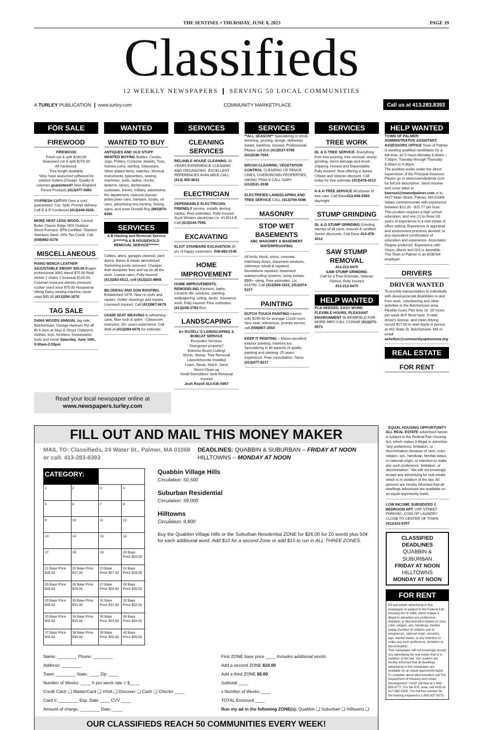THE SENTINEL • THURSDAY, JUNE 8, 2023 PAGE 19
Classifieds
12 WEEKLY NEWSPAPERS ❙ SERVING 50 LOCAL COMMUNITIES
A TURLEY PUBLICATION ❙ www.turley.com COMMUNITY MARKETPLACE Call us at 413.283.8393
FOR SALE
FIREWOOD
FIREWOOD
Fresh cut & split $180.00
Seasoned cut & split $270.00
All hardwood.
Tree length available
*Also have seasoned softwood for outdoor boilers (Cheap). Quality & volumes guaranteed!! New England Forest Products (413)477-0083
!!!!!FRESH CUT!!!!! Over a cord guaranteed. Cut, Split, Prompt delivery. Call D & D Cordwood (413)348-4326.
MORE HEAT LESS WOOD. Central Boiler Classic Edge HDX Outdoor Wood Furnace. EPA Certified. Titanium Stainless Steel. 26% Tax Credit. Call (508)882-0178
MISCELLANEOUS
PIANO BENCH LEATHER ADJUSTABLE EBONY $90.00 Bogen professional 3001 tripod $75.00 Real wicker 2 chairs 1 loveseat $125.00. Cuisinart insta-pot electric pressure cooker used once $75.00 Husqvarna Viking Daisy sewing machine never used $85.00 (413)256-1670
TAG SALE
DANA WOODS ANNUAL tag sale: Belchertown: George Hannum Rd off Rt 9 (turn at Stop & Shop) Children's clothes, toys, furniture, housewares, tools and more! Saturday, June 10th, 9:00am-3:00pm
WANTED
WANTED TO BUY
ANTIQUES AND OLD STUFF WANTED BUYING Bottles, Crocks, Jugs, Pottery, Costume Jewelry, Toys, Games,coins, sterling, Glassware, Silver-plated items, watches, Musical instruments, typewriters, sewing machines, tools, radios, clocks, lanterns, lamps, kitchenware, cookware, knives, military, automotive, fire department, masonic,license plates,beer-cans, barware, books, oil cans, advertising tins,hunting, fishing, signs, and more Donald Roy (860)874-8396
SERVICES
A B Hauling and Removal Service
2*******A & B HOUSEHOLD REMOVAL SERVICE*******
Cellars, attics, garages cleaned, yard debris. Barns & sheds demolished. Swimming pools removed. Cheaper than dumpster fees and we do all the work. Lowest rates. Fully insured. (413)283-6512, cell (413)222-8868.
BILODEAU AND SON ROOFING. Established 1976. New re-roofs and repairs. Gutter cleanings and repairs. Licensed/ insured. Call (413)967-6679
CHAIR SEAT WEAVING & refinishing - cane, fiber rush & splint - Classroom instructor, 20+ years experience. Call Walt at (413)289-6670 for estimate.
SERVICES
CLEANING SERVICES
RELIABLE HOUSE CLEANING 20 YEARS EXPERIENCE CLEANING AND ORGANIZING. EXCELLENT REFERENCES AVAILABLE CALL (413) 455-9633
ELECTRICIAN
DEPENDABLE ELECTRICIAN, FRIENDLY service, installs deicing cables. Free estimates. Fully insured. Scott Winters electrician Lic. #13514-B Call (413)244-7096.
EXCAVATING
ELIOT STARBARD EXCAVATION 35 yrs of happy customers. 508-882-0140
HOME IMPROVEMENT
HOME IMPROVEMENTS. REMODELING Kitchens, baths. Ceramic tile, windows, painting, wallpapering, siding, decks. Insurance work. Fully insured. Free estimates. (413)246-2783 Ron.
LANDSCAPING
A+ ROZELL'S LANDSCAPING & BOBCAT SERVICE
Excavator Services
Overgrown property?
Extreme Brush Cutting!
Shrub, Stump, Tree Removal
Lawn/Arborvite Installed
Loam, Stone, Mulch, Sand
Storm Clean-up
Small Demolition/ Junk Removal
Insured
Josh Rozell 413-636-5957
SERVICES
**ALL SEASON** Specializing in shrub trimming, pruning, design, deliveries, loader, backhoe, insured. Professional. Please call Bob (413)537-5789 (413)538-7954.
BRUSH CLEARING, VEGETATION CONTROL CLEARING OF FENCE LINES, OVERGROWN PROPERTIES, HIKING TRAILS CALL GARY (413)531-3538
ELECTRIFIED LANDSCAPING AND TREE SERVICE CALL (413)799-5686
MASONRY
STOP WET BASEMENTS
ABC MASONRY & BASEMENT WATERPROOFING
All brick, block, stone, concrete. Hatchway doors, basement windows, chimneys rebuilt & repaired, foundations repaired, basement waterproofing systems, sump pumps. BBB+ rating. Free estimates. Lic #14790. Call (413)569-1611, (413)374-5377
PAINTING
DUTCH TOUCH PAINTING Interior only $199.00 for average 12x16 room. Very neat, references, prompt service call (508)867-2550
KEEP IT PAINTING – Klems excellent exterior painting. Interiors too. Specializing in all aspects of quality painting and staining. 25 years experience. Free consultation. Steve (413)477-8217
SERVICES
TREE WORK
DL & G TREE SERVICE- Everything from tree pruning, tree removal, stump grinding, storm damage and brush chipping. Honest and Dependable. Fully insured. Now offering a Senior Citizen and Veteran discount. Call today for free estimate (413)478-4212
H & H TREE SERVICE All phases of tree care. Call Dave413-668-6560 day/night.
STUMP GRINDING
DL & G STUMP GRINDING Grinding stumps of all sizes, insured & certified. Senior discounts. Call Dave 413-478-4212
SAW STUMP REMOVAL
413-213-5470
SAW STUMP GRINDING
Call for a Free Estimate, Veteran Owned, Fully Insured
413-213-5470
HELP WANTED
PCA NEEDED, EASY WORK FLEXIBLE HOURS, PLEASANT ENVIRONMENT IN BRIMFIELD FOR MORE INFO CALL CONNIE (413)271-0573
HELP WANTED
TOWN OF PALMER: ADMINISTRATIVE ASSISTANT, ASSESSORS OFFICE Town of Palmer is seeking qualified candidates for a full-time, 32.5 hours Monday 8:30am – 7:30pm, Tuesday through Thursday 8:30am to 4:30pm.
The position works under the direct supervision of the Principal Assessor. Please go to www.townofpalmer.com for full job description. Send resume and cover letter to kwenzel@townofpalmer.com or to 4417 Main Street, Palmer, MA 01069. Salary commensurate with experience between $22.26 - $25.77 per hour.
This position requires a high school education; and one (1) to three (3) years of experience in a real estate or office setting; Experience in appraisal and assessment practices desired; or any equivalent combination of education and experience. Associates Degree preferred. Experience with Vision, Munis and GIS is desirable.
The Town of Palmer is an EOE/AA employer.
DRIVERS
DRIVER WANTED
To provide transportation to individuals with developmental disabilities to and from work, volunteering and other activities in the Belchertown area. Flexible hours Part time 10 -20 hours per week M-F Must have. A valid driver's license, and clean driving record $17.00 to start Apply in person at 442 State St. Belchertown, MA or email ashelton@communityoptionsma.org
REAL ESTATE
FOR RENT
Read your local newspaper online at
www.newspapers.turley.com
FILL OUT AND MAIL THIS MONEY MAKER
MAIL TO: Classifieds, 24 Water St., Palmer, MA 01069
or call: 413-283-8393
DEADLINES: QUABBIN & SUBURBAN – FRIDAY AT NOON
HILLTOWNS – MONDAY AT NOON
| CATEGORY: | | | |
| 1 | 2 | 3 | 4 |
| 5 | 6 | 7 | 8 |
| 9 | 10 | 11 | 12 |
| 13 | 14 | 15 | 16 |
| 17 | 18 | 19 | 20 Base Price $26.00 |
| 21 Base Price $26.50 | 22 Base Price $27.00 | 23 Base Price $27.50 | 24 Base Price $28.00 |
| 25 Base Price $28.50 | 26 Base Price $29.00 | 27 Base Price $29.50 | 28 Base Price $30.00 |
| 29 Base Price $30.50 | 30 Base Price $31.00 | 31 Base Price $31.50 | 32 Base Price $32.00 |
| 33 Base Price $32.50 | 34 Base Price $33.00 | 35 Base Price $33.50 | 36 Base Price $34.00 |
| 37 Base Price $34.50 | 38 Base Price $35.00 | 39 Base Price $35.50 | 40 Base Price $36.00 |
Quabbin Village Hills
Circulation: 50,500
Suburban Residential
Circulation: 59,000
Hilltowns
Circulation: 9,800
Buy the Quabbin Village Hills or the Suburban Residential ZONE for $26.00 for 20 words plus 50¢ for each additional word. Add $10 for a second Zone or add $15 to run in ALL THREE ZONES.
Name: ________ Phone: ________
Address: ________
Town: ________ State: ____ Zip: ____
Number of Weeks: ____ X per week rate = $____
Credit Card: ❏ MasterCard ❏ VISA ❏ Discover ❏ Cash ❏ Check# ____
Card #: ________ Exp. Date ____ CVV ____
Amount of charge: ________ Date: ____
First ZONE base price ____ Includes additional words
Add a second ZONE $10.00
Add a third ZONE $5.00
Subtotal ____
x Number of Weeks ____
TOTAL Enclosed ____
Run my ad in the following ZONE(s): Quabbin ❏ Suburban ❏ Hilltowns ❏
OUR CLASSIFIEDS REACH 50 COMMUNITIES EVERY WEEK!
EQUAL HOUSING OPPORTUNITY
ALL REAL ESTATE advertised herein is subject to the Federal Fair Housing Act, which makes it illegal to advertise “any preference, limitation, or discrimination because of race, color, religion, sex, handicap, familial status, or national origin, or intention to make any such preference, limitation, or discrimination.” We will not knowingly accept any advertising for real estate which is in violation of the law. All persons are hereby informed that all dwellings advertised are available on an equal opportunity basis.
LOW INCOME SUBSIDIZED 2 BEDROOM APT. OFF STREET PARKING, COIN OP LAUNDRY CLOSE TO CENTER OF TOWN (413)323-8707
CLASSIFIED DEADLINES
QUABBIN & SUBURBAN
FRIDAY AT NOON
HILLTOWNS
MONDAY AT NOON
FOR RENT
All real estate advertising in this newspaper is subject to the Federal Fair Housing Act of 1968, which makes it illegal to advertise any preference, limitation or discrimination based on race, color, religion, sex, handicap, familial status (number of children and or pregnancy), national origin, ancestry, age, marital status, or any intention to make any such preference, limitation or discrimination.
This newspaper will not knowingly accept any advertising for real estate that is in violation of the law. Our readers are hereby informed that all dwellings advertising in this newspaper are available on an equal opportunity basis. To complain about discrimination call The Department of Housing and Urban Development “ HUD” toll-free at 1-800-669-9777. For the N.E. area, call HUD at 617-565-5308. The toll free number for the hearing impaired is 1-800-927-9275.